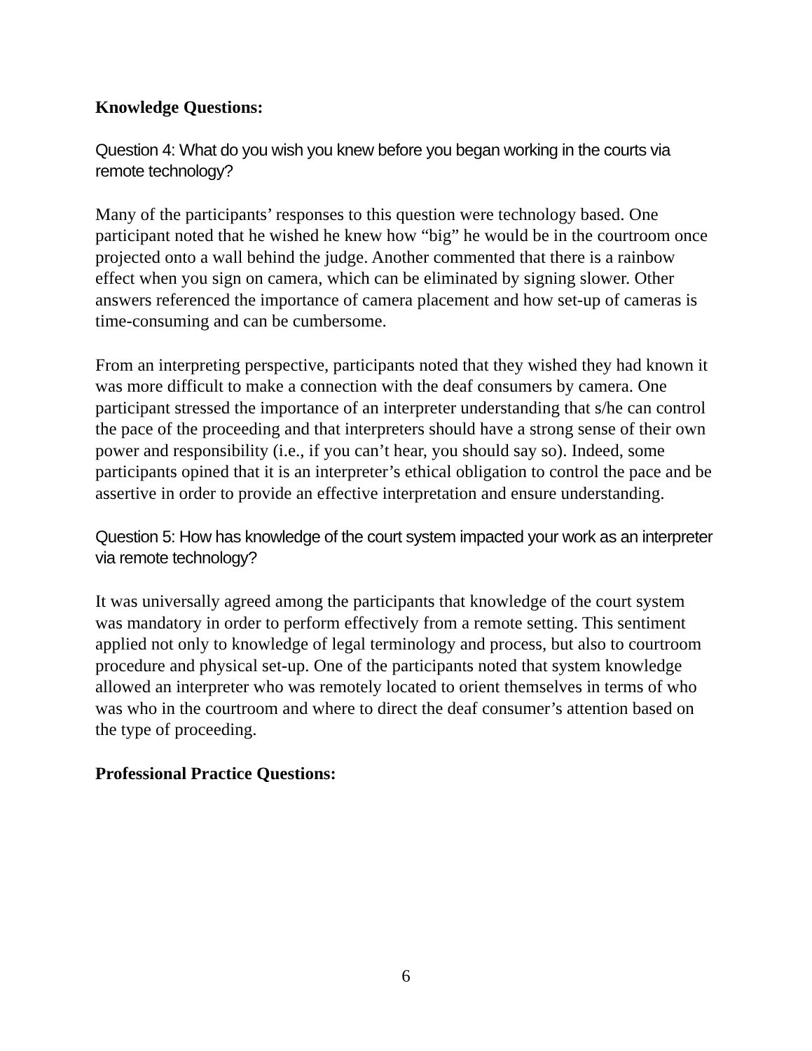Knowledge Questions:
Question 4: What do you wish you knew before you began working in the courts via remote technology?
Many of the participants’ responses to this question were technology based. One participant noted that he wished he knew how “big” he would be in the courtroom once projected onto a wall behind the judge. Another commented that there is a rainbow effect when you sign on camera, which can be eliminated by signing slower. Other answers referenced the importance of camera placement and how set-up of cameras is time-consuming and can be cumbersome.
From an interpreting perspective, participants noted that they wished they had known it was more difficult to make a connection with the deaf consumers by camera. One participant stressed the importance of an interpreter understanding that s/he can control the pace of the proceeding and that interpreters should have a strong sense of their own power and responsibility (i.e., if you can’t hear, you should say so). Indeed, some participants opined that it is an interpreter’s ethical obligation to control the pace and be assertive in order to provide an effective interpretation and ensure understanding.
Question 5: How has knowledge of the court system impacted your work as an interpreter via remote technology?
It was universally agreed among the participants that knowledge of the court system was mandatory in order to perform effectively from a remote setting. This sentiment applied not only to knowledge of legal terminology and process, but also to courtroom procedure and physical set-up. One of the participants noted that system knowledge allowed an interpreter who was remotely located to orient themselves in terms of who was who in the courtroom and where to direct the deaf consumer’s attention based on the type of proceeding.
Professional Practice Questions:
6